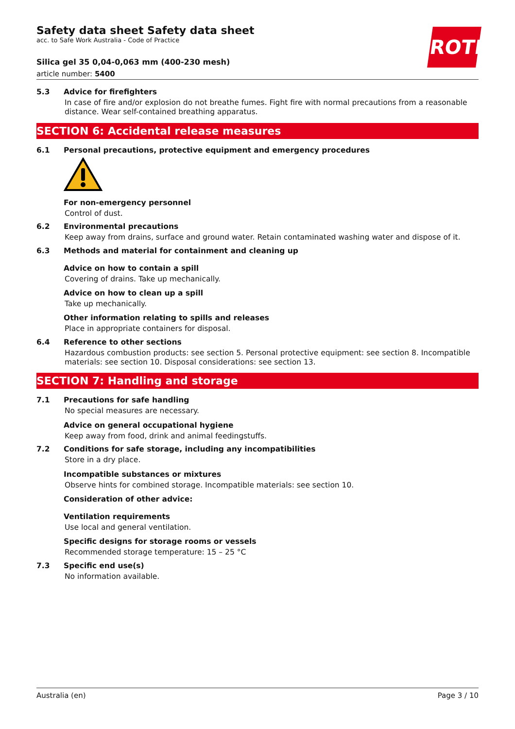ROTH
Safety data sheet Safety data sheet
acc. to Safe Work Australia - Code of Practice
Silica gel 35 0,04-0,063 mm (400-230 mesh)
article number: 5400
5.3 Advice for firefighters
In case of fire and/or explosion do not breathe fumes. Fight fire with normal precautions from a reasonable distance. Wear self-contained breathing apparatus.
SECTION 6: Accidental release measures
6.1 Personal precautions, protective equipment and emergency procedures
For non-emergency personnel
Control of dust.
6.2 Environmental precautions
Keep away from drains, surface and ground water. Retain contaminated washing water and dispose of it.
6.3 Methods and material for containment and cleaning up
Advice on how to contain a spill
Covering of drains. Take up mechanically.
Advice on how to clean up a spill
Take up mechanically.
Other information relating to spills and releases
Place in appropriate containers for disposal.
6.4 Reference to other sections
Hazardous combustion products: see section 5. Personal protective equipment: see section 8. Incompatible materials: see section 10. Disposal considerations: see section 13.
SECTION 7: Handling and storage
7.1 Precautions for safe handling
No special measures are necessary.
Advice on general occupational hygiene
Keep away from food, drink and animal feedingstuffs.
7.2 Conditions for safe storage, including any incompatibilities
Store in a dry place.
Incompatible substances or mixtures
Observe hints for combined storage. Incompatible materials: see section 10.
Consideration of other advice:
Ventilation requirements
Use local and general ventilation.
Specific designs for storage rooms or vessels
Recommended storage temperature: 15 – 25 °C
7.3 Specific end use(s)
No information available.
Australia (en) Page 3 / 10